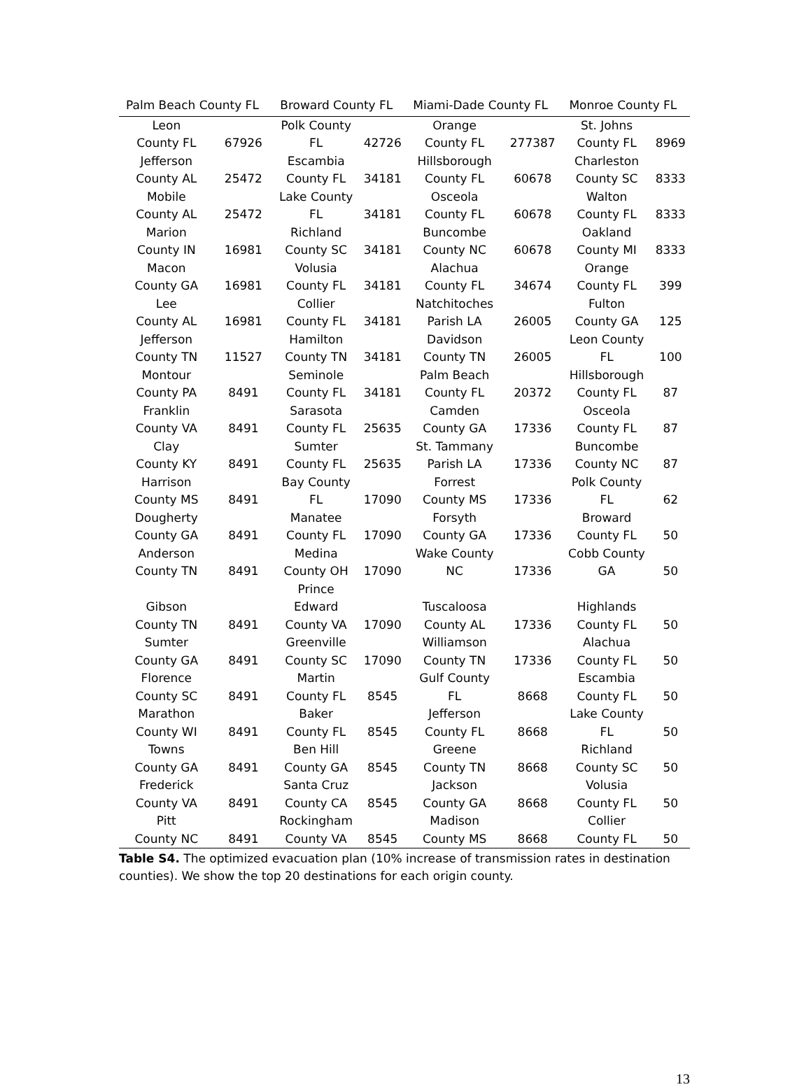| Palm Beach County FL | | Broward County FL | | Miami-Dade County FL | | Monroe County FL | |
| --- | --- | --- | --- | --- | --- | --- | --- |
| Leon County FL | 67926 | Polk County FL | 42726 | Orange County FL | 277387 | St. Johns County FL | 8969 |
| Jefferson County AL | 25472 | Escambia County FL | 34181 | Hillsborough County FL | 60678 | Charleston County SC | 8333 |
| Mobile County AL | 25472 | Lake County FL | 34181 | Osceola County FL | 60678 | Walton County FL | 8333 |
| Marion County IN | 16981 | Richland County SC | 34181 | Buncombe County NC | 60678 | Oakland County MI | 8333 |
| Macon County GA | 16981 | Volusia County FL | 34181 | Alachua County FL | 34674 | Orange County FL | 399 |
| Lee County AL | 16981 | Collier County FL | 34181 | Natchitoches Parish LA | 26005 | Fulton County GA | 125 |
| Jefferson County TN | 11527 | Hamilton County TN | 34181 | Davidson County TN | 26005 | Leon County FL | 100 |
| Montour County PA | 8491 | Seminole County FL | 34181 | Palm Beach County FL | 20372 | Hillsborough County FL | 87 |
| Franklin County VA | 8491 | Sarasota County FL | 25635 | Camden County GA | 17336 | Osceola County FL | 87 |
| Clay County KY | 8491 | Sumter County FL | 25635 | St. Tammany Parish LA | 17336 | Buncombe County NC | 87 |
| Harrison County MS | 8491 | Bay County FL | 17090 | Forrest County MS | 17336 | Polk County FL | 62 |
| Dougherty County GA | 8491 | Manatee County FL | 17090 | Forsyth County GA | 17336 | Broward County FL | 50 |
| Anderson County TN | 8491 | Medina County OH | 17090 | Wake County NC | 17336 | Cobb County GA | 50 |
| Gibson County TN | 8491 | Prince Edward County VA | 17090 | Tuscaloosa County AL | 17336 | Highlands County FL | 50 |
| Sumter County GA | 8491 | Greenville County SC | 17090 | Williamson County TN | 17336 | Alachua County FL | 50 |
| Florence County SC | 8491 | Martin County FL | 8545 | Gulf County FL | 8668 | Escambia County FL | 50 |
| Marathon County WI | 8491 | Baker County FL | 8545 | Jefferson County FL | 8668 | Lake County FL | 50 |
| Towns County GA | 8491 | Ben Hill County GA | 8545 | Greene County TN | 8668 | Richland County SC | 50 |
| Frederick County VA | 8491 | Santa Cruz County CA | 8545 | Jackson County GA | 8668 | Volusia County FL | 50 |
| Pitt County NC | 8491 | Rockingham County VA | 8545 | Madison County MS | 8668 | Collier County FL | 50 |
Table S4. The optimized evacuation plan (10% increase of transmission rates in destination counties). We show the top 20 destinations for each origin county.
13